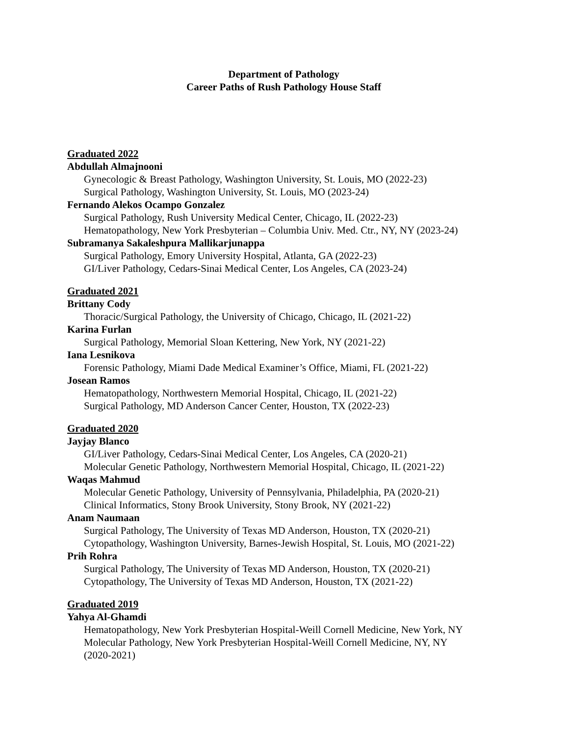Department of Pathology
Career Paths of Rush Pathology House Staff
Graduated 2022
Abdullah Almajnooni
Gynecologic & Breast Pathology, Washington University, St. Louis, MO (2022-23)
Surgical Pathology, Washington University, St. Louis, MO (2023-24)
Fernando Alekos Ocampo Gonzalez
Surgical Pathology, Rush University Medical Center, Chicago, IL (2022-23)
Hematopathology, New York Presbyterian – Columbia Univ. Med. Ctr., NY, NY (2023-24)
Subramanya Sakaleshpura Mallikarjunappa
Surgical Pathology, Emory University Hospital, Atlanta, GA (2022-23)
GI/Liver Pathology, Cedars-Sinai Medical Center, Los Angeles, CA (2023-24)
Graduated 2021
Brittany Cody
Thoracic/Surgical Pathology, the University of Chicago, Chicago, IL (2021-22)
Karina Furlan
Surgical Pathology, Memorial Sloan Kettering, New York, NY (2021-22)
Iana Lesnikova
Forensic Pathology, Miami Dade Medical Examiner’s Office, Miami, FL (2021-22)
Josean Ramos
Hematopathology, Northwestern Memorial Hospital, Chicago, IL (2021-22)
Surgical Pathology, MD Anderson Cancer Center, Houston, TX (2022-23)
Graduated 2020
Jayjay Blanco
GI/Liver Pathology, Cedars-Sinai Medical Center, Los Angeles, CA (2020-21)
Molecular Genetic Pathology, Northwestern Memorial Hospital, Chicago, IL (2021-22)
Waqas Mahmud
Molecular Genetic Pathology, University of Pennsylvania, Philadelphia, PA (2020-21)
Clinical Informatics, Stony Brook University, Stony Brook, NY (2021-22)
Anam Naumaan
Surgical Pathology, The University of Texas MD Anderson, Houston, TX (2020-21)
Cytopathology, Washington University, Barnes-Jewish Hospital, St. Louis, MO (2021-22)
Prih Rohra
Surgical Pathology, The University of Texas MD Anderson, Houston, TX (2020-21)
Cytopathology, The University of Texas MD Anderson, Houston, TX (2021-22)
Graduated 2019
Yahya Al-Ghamdi
Hematopathology, New York Presbyterian Hospital-Weill Cornell Medicine, New York, NY
Molecular Pathology, New York Presbyterian Hospital-Weill Cornell Medicine, NY, NY
(2020-2021)